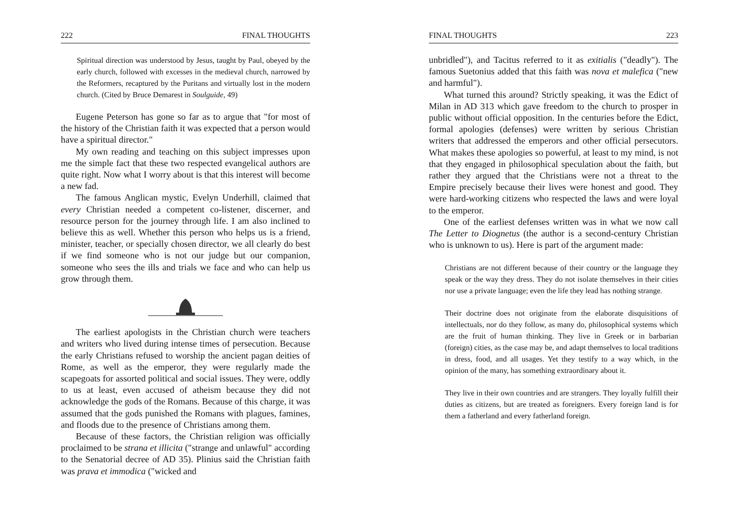222 FINAL THOUGHTS
Spiritual direction was understood by Jesus, taught by Paul, obeyed by the early church, followed with excesses in the medieval church, narrowed by the Reformers, recaptured by the Puritans and virtually lost in the modern church. (Cited by Bruce Demarest in Soulguide, 49)
Eugene Peterson has gone so far as to argue that "for most of the history of the Christian faith it was expected that a person would have a spiritual director."
My own reading and teaching on this subject impresses upon me the simple fact that these two respected evangelical authors are quite right. Now what I worry about is that this interest will become a new fad.
The famous Anglican mystic, Evelyn Underhill, claimed that every Christian needed a competent co-listener, discerner, and resource person for the journey through life. I am also inclined to believe this as well. Whether this person who helps us is a friend, minister, teacher, or specially chosen director, we all clearly do best if we find someone who is not our judge but our companion, someone who sees the ills and trials we face and who can help us grow through them.
The earliest apologists in the Christian church were teachers and writers who lived during intense times of persecution. Because the early Christians refused to worship the ancient pagan deities of Rome, as well as the emperor, they were regularly made the scapegoats for assorted political and social issues. They were, oddly to us at least, even accused of atheism because they did not acknowledge the gods of the Romans. Because of this charge, it was assumed that the gods punished the Romans with plagues, famines, and floods due to the presence of Christians among them.
Because of these factors, the Christian religion was officially proclaimed to be strana et illicita ("strange and unlawful" according to the Senatorial decree of AD 35). Plinius said the Christian faith was prava et immodica ("wicked and
FINAL THOUGHTS 223
unbridled"), and Tacitus referred to it as exitialis ("deadly"). The famous Suetonius added that this faith was nova et malefica ("new and harmful").
What turned this around? Strictly speaking, it was the Edict of Milan in AD 313 which gave freedom to the church to prosper in public without official opposition. In the centuries before the Edict, formal apologies (defenses) were written by serious Christian writers that addressed the emperors and other official persecutors. What makes these apologies so powerful, at least to my mind, is not that they engaged in philosophical speculation about the faith, but rather they argued that the Christians were not a threat to the Empire precisely because their lives were honest and good. They were hard-working citizens who respected the laws and were loyal to the emperor.
One of the earliest defenses written was in what we now call The Letter to Diognetus (the author is a second-century Christian who is unknown to us). Here is part of the argument made:
Christians are not different because of their country or the language they speak or the way they dress. They do not isolate themselves in their cities nor use a private language; even the life they lead has nothing strange.
Their doctrine does not originate from the elaborate disquisitions of intellectuals, nor do they follow, as many do, philosophical systems which are the fruit of human thinking. They live in Greek or in barbarian (foreign) cities, as the case may be, and adapt themselves to local traditions in dress, food, and all usages. Yet they testify to a way which, in the opinion of the many, has something extraordinary about it.
They live in their own countries and are strangers. They loyally fulfill their duties as citizens, but are treated as foreigners. Every foreign land is for them a fatherland and every fatherland foreign.